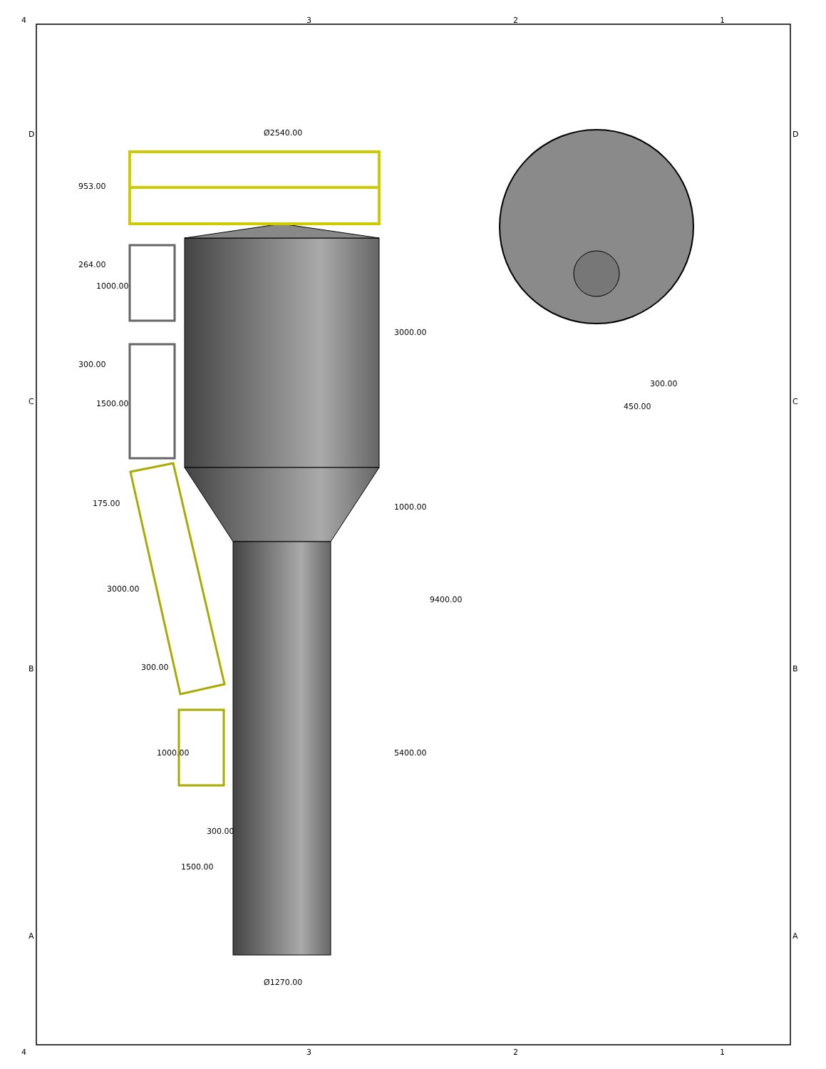4 3 2 1
D D
C C
B B
A A
Ø2540.00
953.00
264.00
1000.00
300.00
1500.00
3000.00
1000.00
9400.00
175.00
3000.00
300.00
5400.00
1000.00
300.00
1500.00
Ø1270.00
300.00
450.00
4 3 2 1